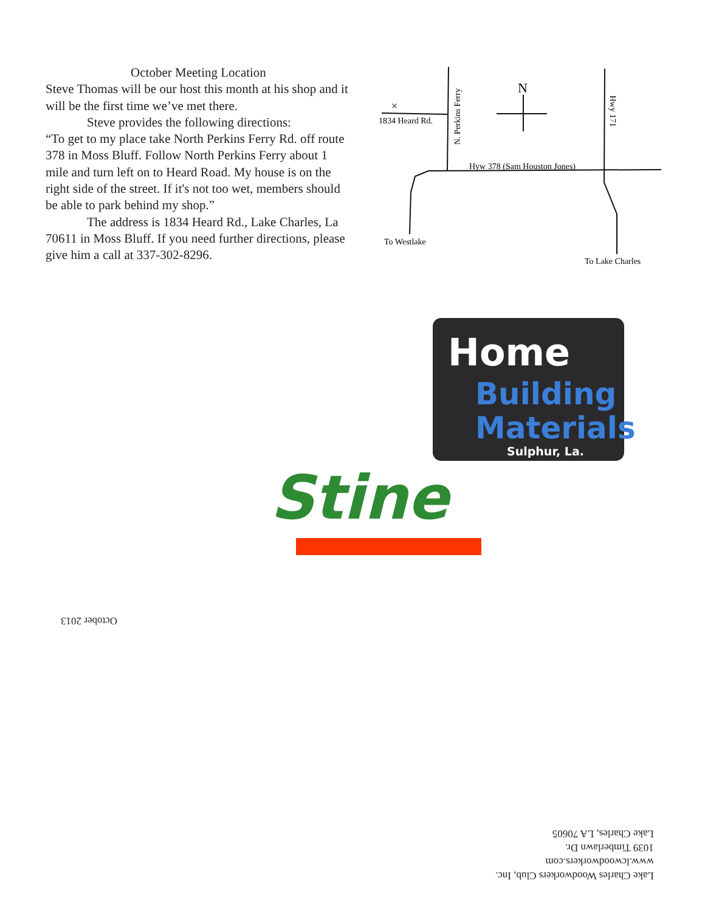October Meeting Location
Steve Thomas will be our host this month at his shop and it will be the first time we’ve met there.
Steve provides the following directions:
“To get to my place take North Perkins Ferry Rd. off route 378 in Moss Bluff. Follow North Perkins Ferry about 1 mile and turn left on to Heard Road. My house is on the right side of the street. If it's not too wet, members should be able to park behind my shop.”
The address is 1834 Heard Rd., Lake Charles, La 70611 in Moss Bluff. If you need further directions, please give him a call at 337-302-8296.
×
1834 Heard Rd.
N
Hyw 378 (Sam Houston Jones)
To Westlake
To Lake Charles
N. Perkins Ferry
Hwy 171
Home
Building
Materials
Sulphur, La.
Stine
October 2013
Lake Charles Woodworkers Club, Inc.
www.lcwoodworkers.com
1039 Timberlawn Dr.
Lake Charles, LA 70605